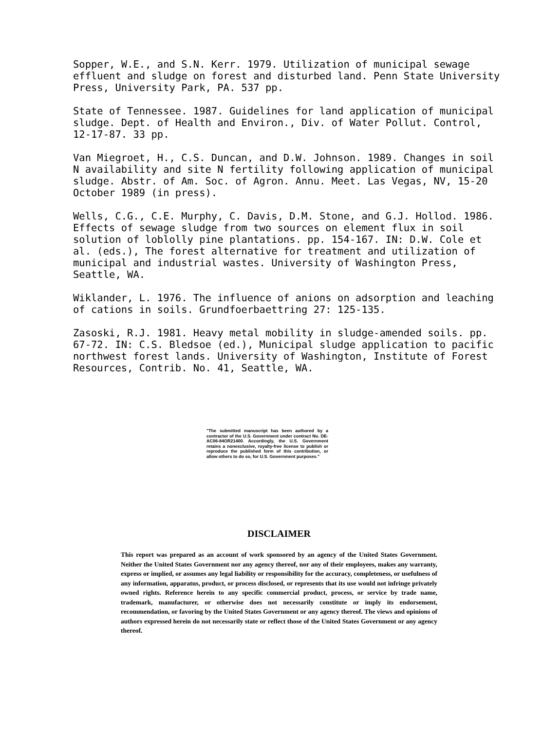Sopper, W.E., and S.N. Kerr. 1979. Utilization of municipal sewage effluent and sludge on forest and disturbed land. Penn State University Press, University Park, PA. 537 pp.
State of Tennessee. 1987. Guidelines for land application of municipal sludge. Dept. of Health and Environ., Div. of Water Pollut. Control, 12-17-87. 33 pp.
Van Miegroet, H., C.S. Duncan, and D.W. Johnson. 1989. Changes in soil N availability and site N fertility following application of municipal sludge. Abstr. of Am. Soc. of Agron. Annu. Meet. Las Vegas, NV, 15-20 October 1989 (in press).
Wells, C.G., C.E. Murphy, C. Davis, D.M. Stone, and G.J. Hollod. 1986. Effects of sewage sludge from two sources on element flux in soil solution of loblolly pine plantations. pp. 154-167. IN: D.W. Cole et al. (eds.), The forest alternative for treatment and utilization of municipal and industrial wastes. University of Washington Press, Seattle, WA.
Wiklander, L. 1976. The influence of anions on adsorption and leaching of cations in soils. Grundfoerbaettring 27: 125-135.
Zasoski, R.J. 1981. Heavy metal mobility in sludge-amended soils. pp. 67-72. IN: C.S. Bledsoe (ed.), Municipal sludge application to pacific northwest forest lands. University of Washington, Institute of Forest Resources, Contrib. No. 41, Seattle, WA.
"The submitted manuscript has been authored by a contractor of the U.S. Government under contract No. DE-AC06-84OR21400. Accordingly, the U.S. Government retains a nonexclusive, royalty-free license to publish or reproduce the published form of this contribution, or allow others to do so, for U.S. Government purposes."
DISCLAIMER
This report was prepared as an account of work sponsored by an agency of the United States Government. Neither the United States Government nor any agency thereof, nor any of their employees, makes any warranty, express or implied, or assumes any legal liability or responsibility for the accuracy, completeness, or usefulness of any information, apparatus, product, or process disclosed, or represents that its use would not infringe privately owned rights. Reference herein to any specific commercial product, process, or service by trade name, trademark, manufacturer, or otherwise does not necessarily constitute or imply its endorsement, recommendation, or favoring by the United States Government or any agency thereof. The views and opinions of authors expressed herein do not necessarily state or reflect those of the United States Government or any agency thereof.